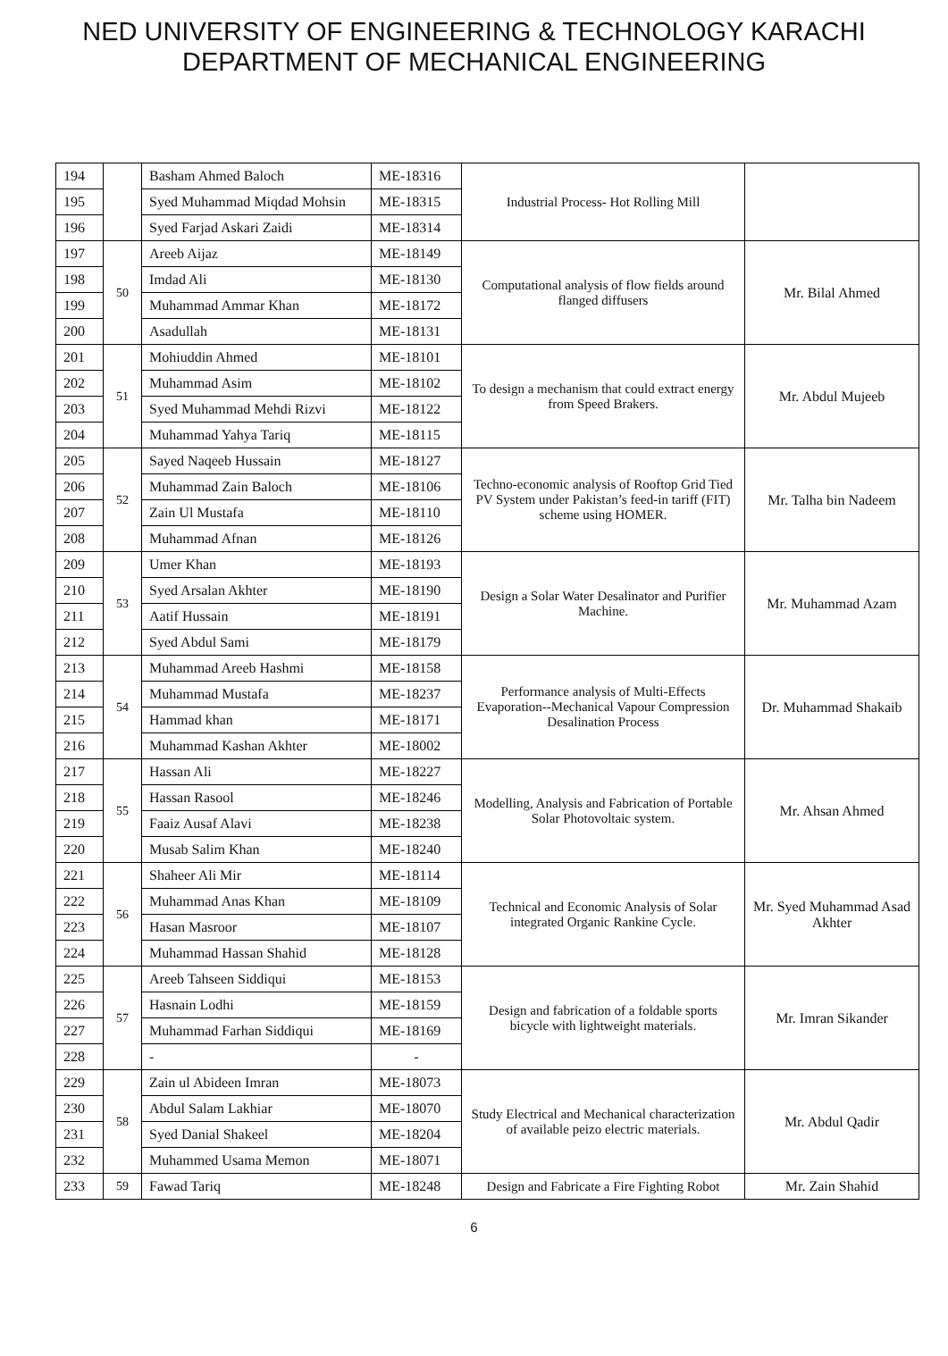NED UNIVERSITY OF ENGINEERING & TECHNOLOGY KARACHI
DEPARTMENT OF MECHANICAL ENGINEERING
| 194 | | Basham Ahmed Baloch | ME-18316 | Industrial Process- Hot Rolling Mill | |
| 195 | | Syed Muhammad Miqdad Mohsin | ME-18315 | | |
| 196 | | Syed Farjad Askari Zaidi | ME-18314 | | |
| 197 | 50 | Areeb Aijaz | ME-18149 | Computational analysis of flow fields around flanged diffusers | Mr. Bilal Ahmed |
| 198 | | Imdad Ali | ME-18130 | | |
| 199 | | Muhammad Ammar Khan | ME-18172 | | |
| 200 | | Asadullah | ME-18131 | | |
| 201 | 51 | Mohiuddin Ahmed | ME-18101 | To design a mechanism that could extract energy from Speed Brakers. | Mr. Abdul Mujeeb |
| 202 | | Muhammad Asim | ME-18102 | | |
| 203 | | Syed Muhammad Mehdi Rizvi | ME-18122 | | |
| 204 | | Muhammad Yahya Tariq | ME-18115 | | |
| 205 | 52 | Sayed Naqeeb Hussain | ME-18127 | Techno-economic analysis of Rooftop Grid Tied PV System under Pakistan’s feed-in tariff (FIT) scheme using HOMER. | Mr. Talha bin Nadeem |
| 206 | | Muhammad Zain Baloch | ME-18106 | | |
| 207 | | Zain Ul Mustafa | ME-18110 | | |
| 208 | | Muhammad Afnan | ME-18126 | | |
| 209 | 53 | Umer Khan | ME-18193 | Design a Solar Water Desalinator and Purifier Machine. | Mr. Muhammad Azam |
| 210 | | Syed Arsalan Akhter | ME-18190 | | |
| 211 | | Aatif Hussain | ME-18191 | | |
| 212 | | Syed Abdul Sami | ME-18179 | | |
| 213 | 54 | Muhammad Areeb Hashmi | ME-18158 | Performance analysis of Multi-Effects Evaporation--Mechanical Vapour Compression Desalination Process | Dr. Muhammad Shakaib |
| 214 | | Muhammad Mustafa | ME-18237 | | |
| 215 | | Hammad khan | ME-18171 | | |
| 216 | | Muhammad Kashan Akhter | ME-18002 | | |
| 217 | 55 | Hassan Ali | ME-18227 | Modelling, Analysis and Fabrication of Portable Solar Photovoltaic system. | Mr. Ahsan Ahmed |
| 218 | | Hassan Rasool | ME-18246 | | |
| 219 | | Faaiz Ausaf Alavi | ME-18238 | | |
| 220 | | Musab Salim Khan | ME-18240 | | |
| 221 | 56 | Shaheer Ali Mir | ME-18114 | Technical and Economic Analysis of Solar integrated Organic Rankine Cycle. | Mr. Syed Muhammad Asad Akhter |
| 222 | | Muhammad Anas Khan | ME-18109 | | |
| 223 | | Hasan Masroor | ME-18107 | | |
| 224 | | Muhammad Hassan Shahid | ME-18128 | | |
| 225 | 57 | Areeb Tahseen Siddiqui | ME-18153 | Design and fabrication of a foldable sports bicycle with lightweight materials. | Mr. Imran Sikander |
| 226 | | Hasnain Lodhi | ME-18159 | | |
| 227 | | Muhammad Farhan Siddiqui | ME-18169 | | |
| 228 | | - | - | | |
| 229 | 58 | Zain ul Abideen Imran | ME-18073 | Study Electrical and Mechanical characterization of available peizo electric materials. | Mr. Abdul Qadir |
| 230 | | Abdul Salam Lakhiar | ME-18070 | | |
| 231 | | Syed Danial Shakeel | ME-18204 | | |
| 232 | | Muhammed Usama Memon | ME-18071 | | |
| 233 | 59 | Fawad Tariq | ME-18248 | Design and Fabricate a Fire Fighting Robot | Mr. Zain Shahid |
6